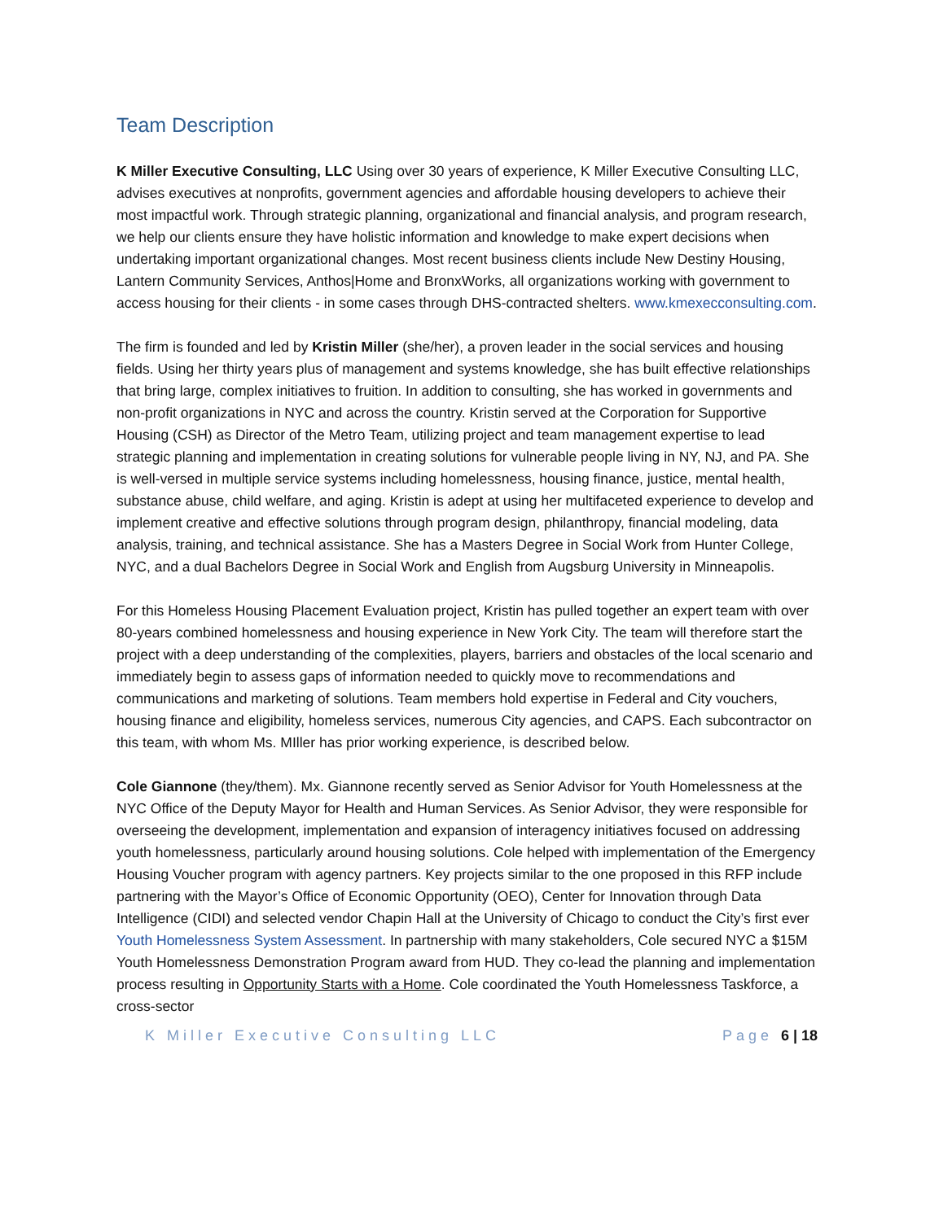Team Description
K Miller Executive Consulting, LLC Using over 30 years of experience, K Miller Executive Consulting LLC, advises executives at nonprofits, government agencies and affordable housing developers to achieve their most impactful work. Through strategic planning, organizational and financial analysis, and program research, we help our clients ensure they have holistic information and knowledge to make expert decisions when undertaking important organizational changes. Most recent business clients include New Destiny Housing, Lantern Community Services, Anthos|Home and BronxWorks, all organizations working with government to access housing for their clients - in some cases through DHS-contracted shelters. www.kmexecconsulting.com.
The firm is founded and led by Kristin Miller (she/her), a proven leader in the social services and housing fields. Using her thirty years plus of management and systems knowledge, she has built effective relationships that bring large, complex initiatives to fruition. In addition to consulting, she has worked in governments and non-profit organizations in NYC and across the country. Kristin served at the Corporation for Supportive Housing (CSH) as Director of the Metro Team, utilizing project and team management expertise to lead strategic planning and implementation in creating solutions for vulnerable people living in NY, NJ, and PA. She is well-versed in multiple service systems including homelessness, housing finance, justice, mental health, substance abuse, child welfare, and aging. Kristin is adept at using her multifaceted experience to develop and implement creative and effective solutions through program design, philanthropy, financial modeling, data analysis, training, and technical assistance. She has a Masters Degree in Social Work from Hunter College, NYC, and a dual Bachelors Degree in Social Work and English from Augsburg University in Minneapolis.
For this Homeless Housing Placement Evaluation project, Kristin has pulled together an expert team with over 80-years combined homelessness and housing experience in New York City. The team will therefore start the project with a deep understanding of the complexities, players, barriers and obstacles of the local scenario and immediately begin to assess gaps of information needed to quickly move to recommendations and communications and marketing of solutions. Team members hold expertise in Federal and City vouchers, housing finance and eligibility, homeless services, numerous City agencies, and CAPS. Each subcontractor on this team, with whom Ms. MIller has prior working experience, is described below.
Cole Giannone (they/them). Mx. Giannone recently served as Senior Advisor for Youth Homelessness at the NYC Office of the Deputy Mayor for Health and Human Services. As Senior Advisor, they were responsible for overseeing the development, implementation and expansion of interagency initiatives focused on addressing youth homelessness, particularly around housing solutions. Cole helped with implementation of the Emergency Housing Voucher program with agency partners. Key projects similar to the one proposed in this RFP include partnering with the Mayor’s Office of Economic Opportunity (OEO), Center for Innovation through Data Intelligence (CIDI) and selected vendor Chapin Hall at the University of Chicago to conduct the City’s first ever Youth Homelessness System Assessment. In partnership with many stakeholders, Cole secured NYC a $15M Youth Homelessness Demonstration Program award from HUD. They co-lead the planning and implementation process resulting in Opportunity Starts with a Home. Cole coordinated the Youth Homelessness Taskforce, a cross-sector
K Miller Executive Consulting LLC Page 6 | 18